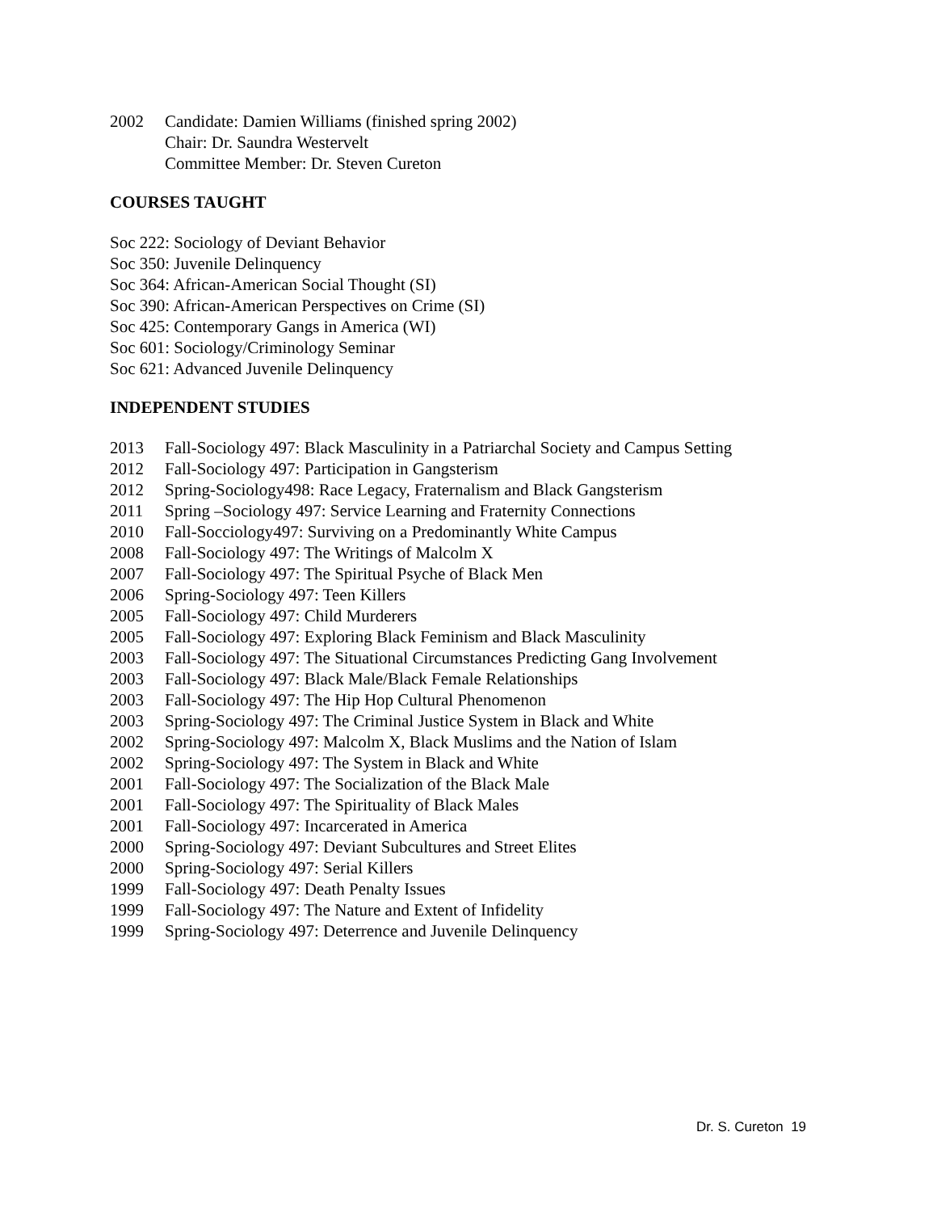2002 Candidate: Damien Williams (finished spring 2002)
Chair: Dr. Saundra Westervelt
Committee Member: Dr. Steven Cureton
COURSES TAUGHT
Soc 222: Sociology of Deviant Behavior
Soc 350: Juvenile Delinquency
Soc 364: African-American Social Thought (SI)
Soc 390: African-American Perspectives on Crime (SI)
Soc 425: Contemporary Gangs in America (WI)
Soc 601: Sociology/Criminology Seminar
Soc 621: Advanced Juvenile Delinquency
INDEPENDENT STUDIES
2013 Fall-Sociology 497: Black Masculinity in a Patriarchal Society and Campus Setting
2012 Fall-Sociology 497: Participation in Gangsterism
2012 Spring-Sociology498: Race Legacy, Fraternalism and Black Gangsterism
2011 Spring –Sociology 497: Service Learning and Fraternity Connections
2010 Fall-Socciology497: Surviving on a Predominantly White Campus
2008 Fall-Sociology 497: The Writings of Malcolm X
2007 Fall-Sociology 497: The Spiritual Psyche of Black Men
2006 Spring-Sociology 497: Teen Killers
2005 Fall-Sociology 497: Child Murderers
2005 Fall-Sociology 497: Exploring Black Feminism and Black Masculinity
2003 Fall-Sociology 497: The Situational Circumstances Predicting Gang Involvement
2003 Fall-Sociology 497: Black Male/Black Female Relationships
2003 Fall-Sociology 497: The Hip Hop Cultural Phenomenon
2003 Spring-Sociology 497: The Criminal Justice System in Black and White
2002 Spring-Sociology 497: Malcolm X, Black Muslims and the Nation of Islam
2002 Spring-Sociology 497: The System in Black and White
2001 Fall-Sociology 497: The Socialization of the Black Male
2001 Fall-Sociology 497: The Spirituality of Black Males
2001 Fall-Sociology 497: Incarcerated in America
2000 Spring-Sociology 497: Deviant Subcultures and Street Elites
2000 Spring-Sociology 497: Serial Killers
1999 Fall-Sociology 497: Death Penalty Issues
1999 Fall-Sociology 497: The Nature and Extent of Infidelity
1999 Spring-Sociology 497: Deterrence and Juvenile Delinquency
Dr. S. Cureton 19